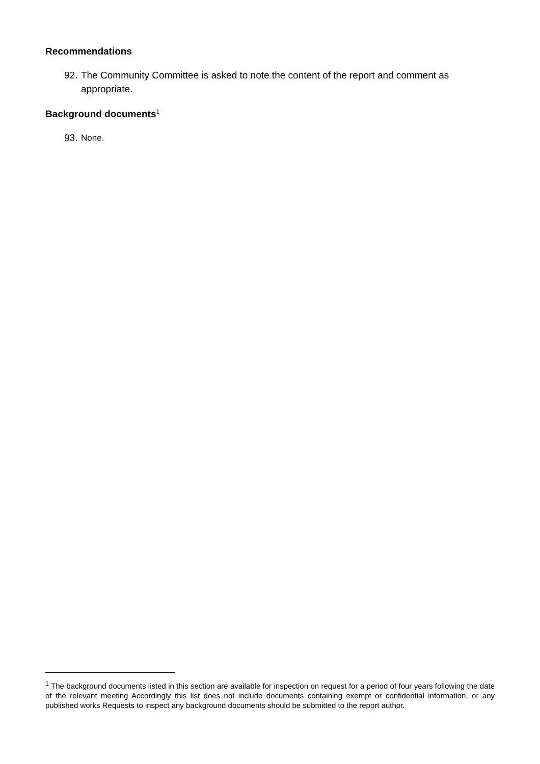Recommendations
92. The Community Committee is asked to note the content of the report and comment as appropriate.
Background documents<sup>1</sup>
93. None.
<sup>1</sup> The background documents listed in this section are available for inspection on request for a period of four years following the date of the relevant meeting Accordingly this list does not include documents containing exempt or confidential information, or any published works Requests to inspect any background documents should be submitted to the report author.